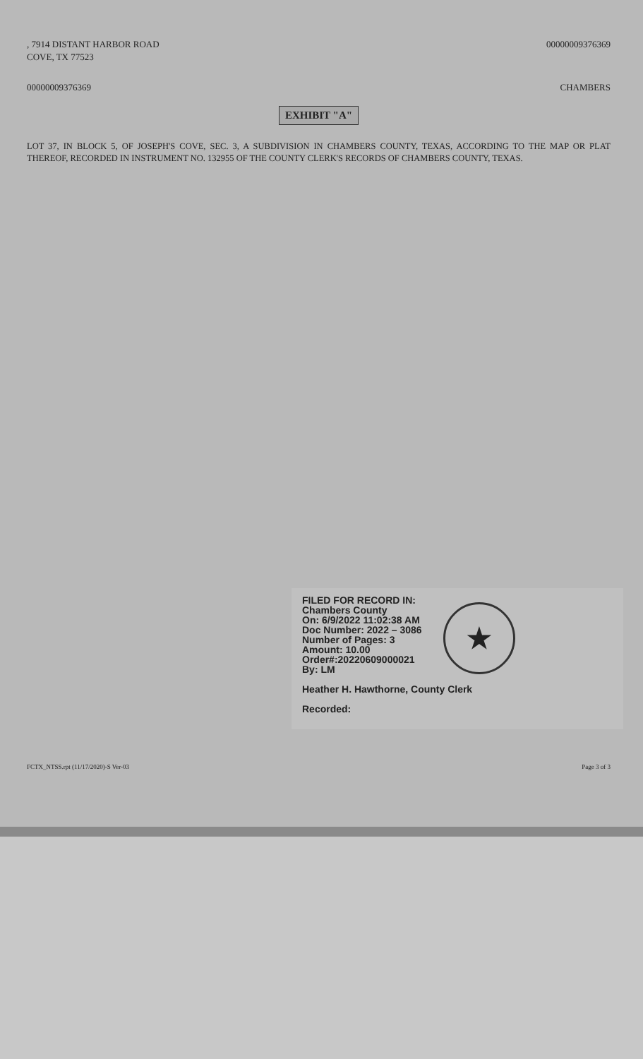, 7914 DISTANT HARBOR ROAD
COVE, TX 77523
00000009376369
00000009376369 CHAMBERS
EXHIBIT "A"
LOT 37, IN BLOCK 5, OF JOSEPH'S COVE, SEC. 3, A SUBDIVISION IN CHAMBERS COUNTY, TEXAS, ACCORDING TO THE MAP OR PLAT THEREOF, RECORDED IN INSTRUMENT NO. 132955 OF THE COUNTY CLERK'S RECORDS OF CHAMBERS COUNTY, TEXAS.
FILED FOR RECORD IN:
Chambers County
On: 6/9/2022 11:02:38 AM
Doc Number: 2022 – 3086
Number of Pages: 3
Amount: 10.00
Order#:20220609000021
By: LM
Heather H. Hawthorne, County Clerk
Recorded:
★
FCTX_NTSS.rpt (11/17/2020)-S Ver-03
Page 3 of 3